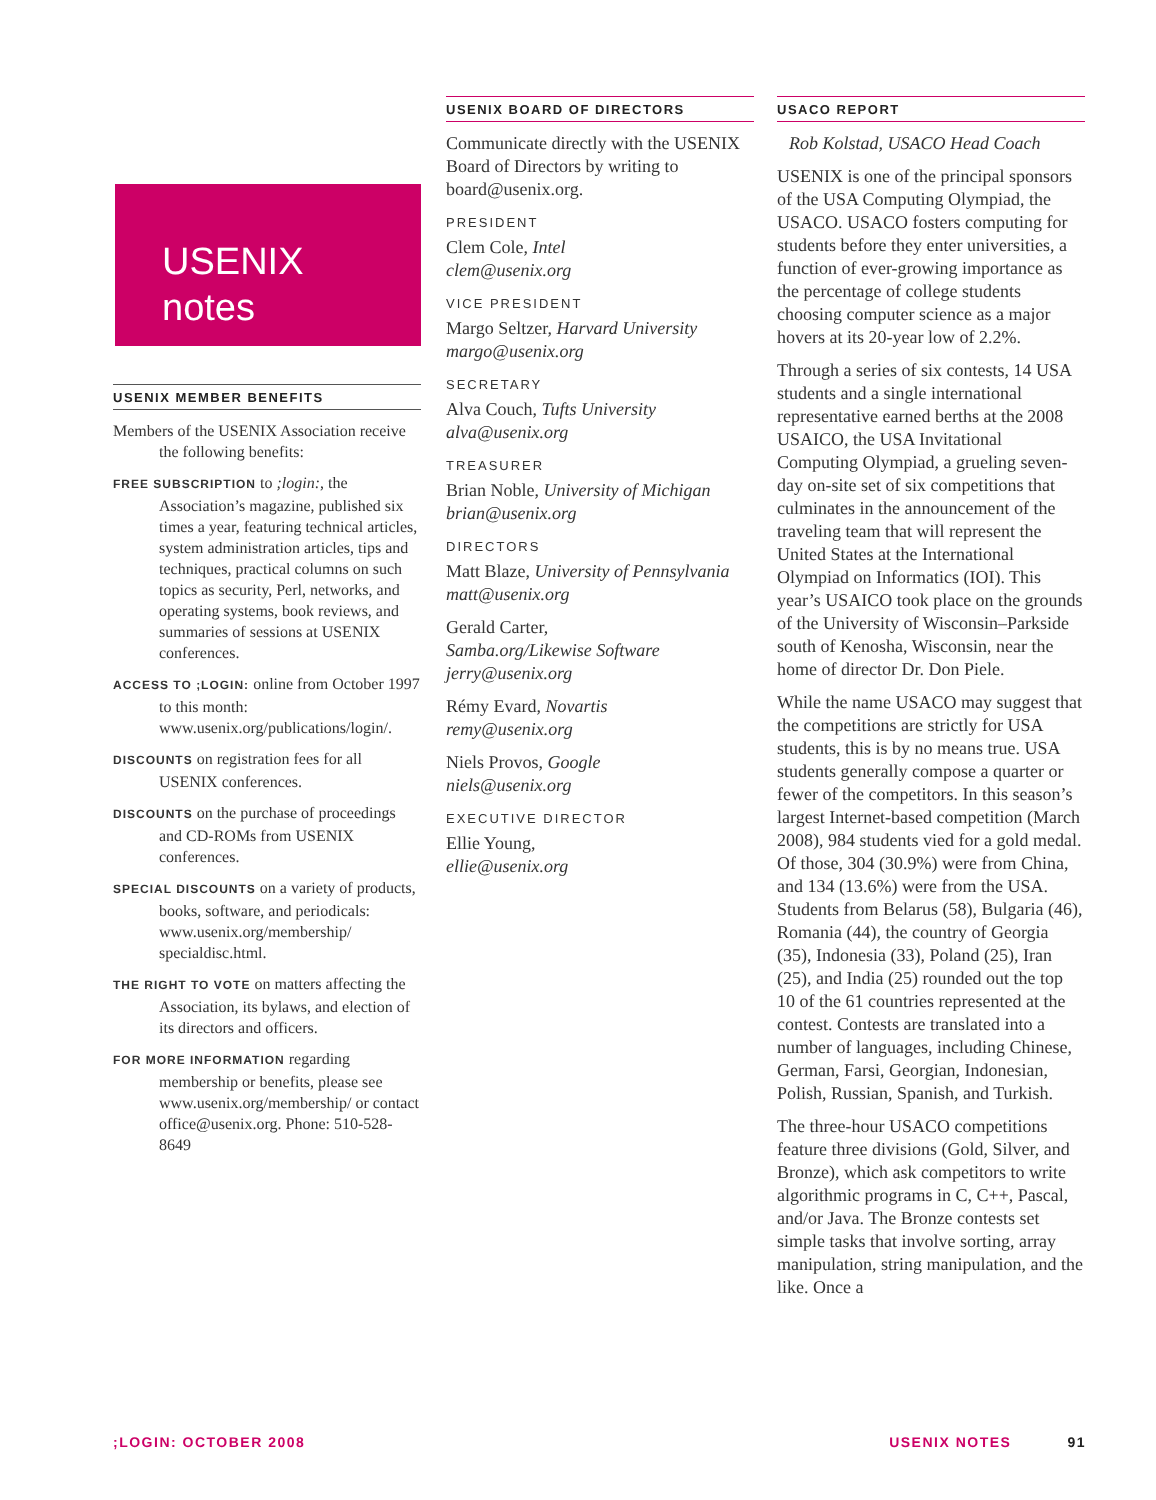USENIX
notes
USENIX MEMBER BENEFITS
Members of the USENIX Association receive the following benefits:
FREE SUBSCRIPTION to ;login:, the Association’s magazine, published six times a year, featuring technical articles, system administration articles, tips and techniques, practical columns on such topics as security, Perl, networks, and operating systems, book reviews, and summaries of sessions at USENIX conferences.
ACCESS TO ;LOGIN: online from October 1997 to this month: www.usenix.org/publications/login/.
DISCOUNTS on registration fees for all USENIX conferences.
DISCOUNTS on the purchase of proceedings and CD-ROMs from USENIX conferences.
SPECIAL DISCOUNTS on a variety of products, books, software, and periodicals: www.usenix.org/membership/ specialdisc.html.
THE RIGHT TO VOTE on matters affecting the Association, its bylaws, and election of its directors and officers.
FOR MORE INFORMATION regarding membership or benefits, please see www.usenix.org/membership/ or contact office@usenix.org. Phone: 510-528-8649
USENIX BOARD OF DIRECTORS
Communicate directly with the USENIX Board of Directors by writing to board@usenix.org.
PRESIDENT
Clem Cole, Intel
clem@usenix.org
VICE PRESIDENT
Margo Seltzer, Harvard University
margo@usenix.org
SECRETARY
Alva Couch, Tufts University
alva@usenix.org
TREASURER
Brian Noble, University of Michigan
brian@usenix.org
DIRECTORS
Matt Blaze, University of Pennsylvania
matt@usenix.org
Gerald Carter,
Samba.org/Likewise Software
jerry@usenix.org
Rémy Evard, Novartis
remy@usenix.org
Niels Provos, Google
niels@usenix.org
EXECUTIVE DIRECTOR
Ellie Young,
ellie@usenix.org
USACO REPORT
Rob Kolstad, USACO Head Coach
USENIX is one of the principal sponsors of the USA Computing Olympiad, the USACO. USACO fosters computing for students before they enter universities, a function of ever-growing importance as the percentage of college students choosing computer science as a major hovers at its 20-year low of 2.2%.
Through a series of six contests, 14 USA students and a single international representative earned berths at the 2008 USAICO, the USA Invitational Computing Olympiad, a grueling seven-day on-site set of six competitions that culminates in the announcement of the traveling team that will represent the United States at the International Olympiad on Informatics (IOI). This year’s USAICO took place on the grounds of the University of Wisconsin–Parkside south of Kenosha, Wisconsin, near the home of director Dr. Don Piele.
While the name USACO may suggest that the competitions are strictly for USA students, this is by no means true. USA students generally compose a quarter or fewer of the competitors. In this season’s largest Internet-based competition (March 2008), 984 students vied for a gold medal. Of those, 304 (30.9%) were from China, and 134 (13.6%) were from the USA. Students from Belarus (58), Bulgaria (46), Romania (44), the country of Georgia (35), Indonesia (33), Poland (25), Iran (25), and India (25) rounded out the top 10 of the 61 countries represented at the contest. Contests are translated into a number of languages, including Chinese, German, Farsi, Georgian, Indonesian, Polish, Russian, Spanish, and Turkish.
The three-hour USACO competitions feature three divisions (Gold, Silver, and Bronze), which ask competitors to write algorithmic programs in C, C++, Pascal, and/or Java. The Bronze contests set simple tasks that involve sorting, array manipulation, string manipulation, and the like. Once a
;LOGIN: OCTOBER 2008 USENIX NOTES 91